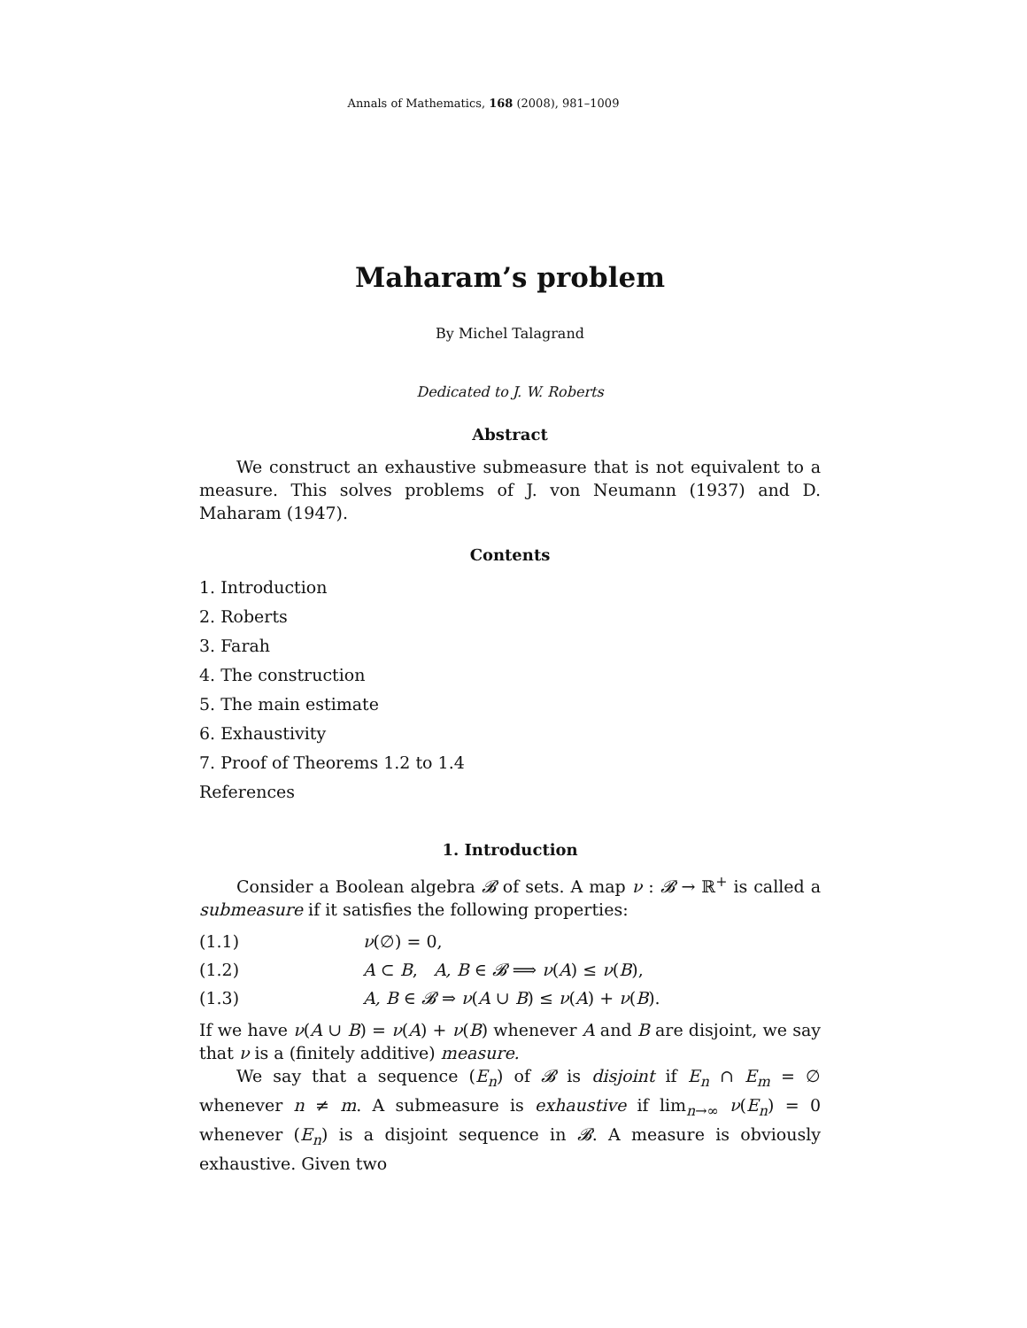Annals of Mathematics, 168 (2008), 981–1009
Maharam’s problem
By Michel Talagrand
Dedicated to J. W. Roberts
Abstract
We construct an exhaustive submeasure that is not equivalent to a measure. This solves problems of J. von Neumann (1937) and D. Maharam (1947).
Contents
1. Introduction
2. Roberts
3. Farah
4. The construction
5. The main estimate
6. Exhaustivity
7. Proof of Theorems 1.2 to 1.4
References
1. Introduction
Consider a Boolean algebra 𝓑 of sets. A map ν : 𝓑 → ℝ<sup>+</sup> is called a submeasure if it satisfies the following properties:
(1.1) ν(∅) = 0,
(1.2) A ⊂ B, A, B ∈ 𝓑 ⟹ ν(A) ≤ ν(B),
(1.3) A, B ∈ 𝓑 ⇒ ν(A ∪ B) ≤ ν(A) + ν(B).
If we have ν(A ∪ B) = ν(A) + ν(B) whenever A and B are disjoint, we say that ν is a (finitely additive) measure.
We say that a sequence (E<sub>n</sub>) of 𝓑 is disjoint if E<sub>n</sub> ∩ E<sub>m</sub> = ∅ whenever n ≠ m. A submeasure is exhaustive if lim<sub>n→∞</sub> ν(E<sub>n</sub>) = 0 whenever (E<sub>n</sub>) is a disjoint sequence in 𝓑. A measure is obviously exhaustive. Given two